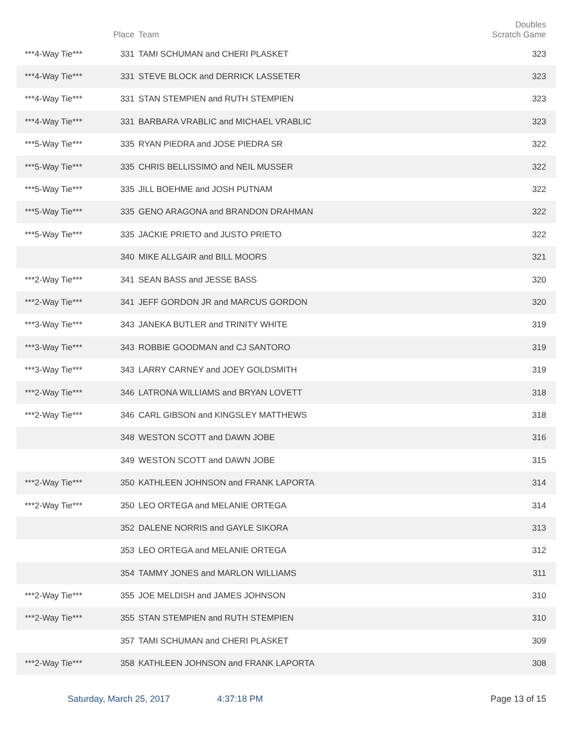| | Place | Team | Doubles Scratch Game |
| --- | --- | --- | --- |
| ***4-Way Tie*** | 331 | TAMI SCHUMAN and CHERI PLASKET | 323 |
| ***4-Way Tie*** | 331 | STEVE BLOCK and DERRICK LASSETER | 323 |
| ***4-Way Tie*** | 331 | STAN STEMPIEN and RUTH STEMPIEN | 323 |
| ***4-Way Tie*** | 331 | BARBARA VRABLIC and MICHAEL VRABLIC | 323 |
| ***5-Way Tie*** | 335 | RYAN PIEDRA and JOSE PIEDRA SR | 322 |
| ***5-Way Tie*** | 335 | CHRIS BELLISSIMO and NEIL MUSSER | 322 |
| ***5-Way Tie*** | 335 | JILL BOEHME and JOSH PUTNAM | 322 |
| ***5-Way Tie*** | 335 | GENO ARAGONA and BRANDON DRAHMAN | 322 |
| ***5-Way Tie*** | 335 | JACKIE PRIETO and JUSTO PRIETO | 322 |
| | 340 | MIKE ALLGAIR and BILL MOORS | 321 |
| ***2-Way Tie*** | 341 | SEAN BASS and JESSE BASS | 320 |
| ***2-Way Tie*** | 341 | JEFF GORDON JR and MARCUS GORDON | 320 |
| ***3-Way Tie*** | 343 | JANEKA BUTLER and TRINITY WHITE | 319 |
| ***3-Way Tie*** | 343 | ROBBIE GOODMAN and CJ SANTORO | 319 |
| ***3-Way Tie*** | 343 | LARRY CARNEY and JOEY GOLDSMITH | 319 |
| ***2-Way Tie*** | 346 | LATRONA WILLIAMS and BRYAN LOVETT | 318 |
| ***2-Way Tie*** | 346 | CARL GIBSON and KINGSLEY MATTHEWS | 318 |
| | 348 | WESTON SCOTT and DAWN JOBE | 316 |
| | 349 | WESTON SCOTT and DAWN JOBE | 315 |
| ***2-Way Tie*** | 350 | KATHLEEN JOHNSON and FRANK LAPORTA | 314 |
| ***2-Way Tie*** | 350 | LEO ORTEGA and MELANIE ORTEGA | 314 |
| | 352 | DALENE NORRIS and GAYLE SIKORA | 313 |
| | 353 | LEO ORTEGA and MELANIE ORTEGA | 312 |
| | 354 | TAMMY JONES and MARLON WILLIAMS | 311 |
| ***2-Way Tie*** | 355 | JOE MELDISH and JAMES JOHNSON | 310 |
| ***2-Way Tie*** | 355 | STAN STEMPIEN and RUTH STEMPIEN | 310 |
| | 357 | TAMI SCHUMAN and CHERI PLASKET | 309 |
| ***2-Way Tie*** | 358 | KATHLEEN JOHNSON and FRANK LAPORTA | 308 |
Saturday, March 25, 2017 4:37:18 PM Page 13 of 15